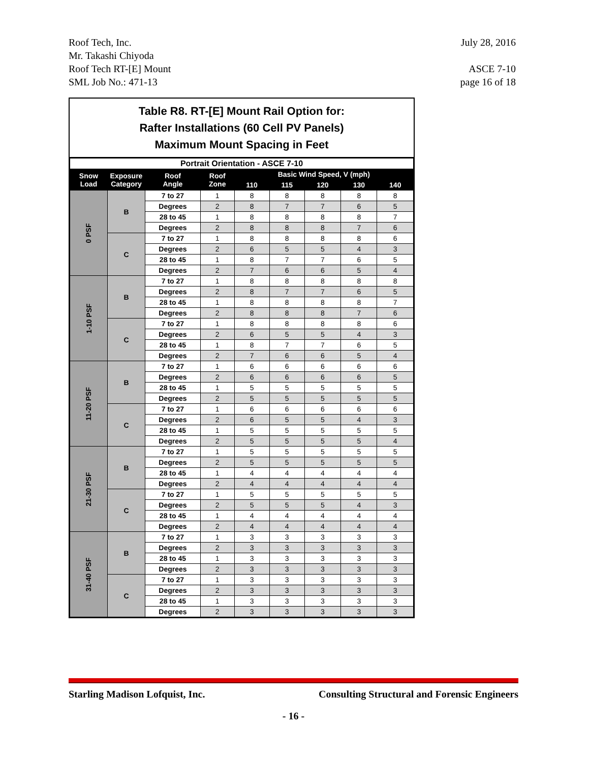July 28, 2016
ASCE 7-10
page 16 of 18
Roof Tech, Inc.
Mr. Takashi Chiyoda
Roof Tech RT-[E] Mount
SML Job No.: 471-13
Table R8. RT-[E] Mount Rail Option for:
Rafter Installations (60 Cell PV Panels)
Maximum Mount Spacing in Feet
| Portrait Orientation - ASCE 7-10 | | | | | | | | |
| --- | --- | --- | --- | --- | --- | --- | --- | --- |
| Snow Load | Exposure Category | Roof Angle | Roof Zone | Basic Wind Speed, V (mph) | | | | |
| | | | | 110 | 115 | 120 | 130 | 140 |
| 0 PSF | B | 7 to 27 | 1 | 8 | 8 | 8 | 8 | 8 |
| | | Degrees | 2 | 8 | 7 | 7 | 6 | 5 |
| | | 28 to 45 | 1 | 8 | 8 | 8 | 8 | 7 |
| | | Degrees | 2 | 8 | 8 | 8 | 7 | 6 |
| | C | 7 to 27 | 1 | 8 | 8 | 8 | 8 | 6 |
| | | Degrees | 2 | 6 | 5 | 5 | 4 | 3 |
| | | 28 to 45 | 1 | 8 | 7 | 7 | 6 | 5 |
| | | Degrees | 2 | 7 | 6 | 6 | 5 | 4 |
| 1-10 PSF | B | 7 to 27 | 1 | 8 | 8 | 8 | 8 | 8 |
| | | Degrees | 2 | 8 | 7 | 7 | 6 | 5 |
| | | 28 to 45 | 1 | 8 | 8 | 8 | 8 | 7 |
| | | Degrees | 2 | 8 | 8 | 8 | 7 | 6 |
| | C | 7 to 27 | 1 | 8 | 8 | 8 | 8 | 6 |
| | | Degrees | 2 | 6 | 5 | 5 | 4 | 3 |
| | | 28 to 45 | 1 | 8 | 7 | 7 | 6 | 5 |
| | | Degrees | 2 | 7 | 6 | 6 | 5 | 4 |
| 11-20 PSF | B | 7 to 27 | 1 | 6 | 6 | 6 | 6 | 6 |
| | | Degrees | 2 | 6 | 6 | 6 | 6 | 5 |
| | | 28 to 45 | 1 | 5 | 5 | 5 | 5 | 5 |
| | | Degrees | 2 | 5 | 5 | 5 | 5 | 5 |
| | C | 7 to 27 | 1 | 6 | 6 | 6 | 6 | 6 |
| | | Degrees | 2 | 6 | 5 | 5 | 4 | 3 |
| | | 28 to 45 | 1 | 5 | 5 | 5 | 5 | 5 |
| | | Degrees | 2 | 5 | 5 | 5 | 5 | 4 |
| 21-30 PSF | B | 7 to 27 | 1 | 5 | 5 | 5 | 5 | 5 |
| | | Degrees | 2 | 5 | 5 | 5 | 5 | 5 |
| | | 28 to 45 | 1 | 4 | 4 | 4 | 4 | 4 |
| | | Degrees | 2 | 4 | 4 | 4 | 4 | 4 |
| | C | 7 to 27 | 1 | 5 | 5 | 5 | 5 | 5 |
| | | Degrees | 2 | 5 | 5 | 5 | 4 | 3 |
| | | 28 to 45 | 1 | 4 | 4 | 4 | 4 | 4 |
| | | Degrees | 2 | 4 | 4 | 4 | 4 | 4 |
| 31-40 PSF | B | 7 to 27 | 1 | 3 | 3 | 3 | 3 | 3 |
| | | Degrees | 2 | 3 | 3 | 3 | 3 | 3 |
| | | 28 to 45 | 1 | 3 | 3 | 3 | 3 | 3 |
| | | Degrees | 2 | 3 | 3 | 3 | 3 | 3 |
| | C | 7 to 27 | 1 | 3 | 3 | 3 | 3 | 3 |
| | | Degrees | 2 | 3 | 3 | 3 | 3 | 3 |
| | | 28 to 45 | 1 | 3 | 3 | 3 | 3 | 3 |
| | | Degrees | 2 | 3 | 3 | 3 | 3 | 3 |
Starling Madison Lofquist, Inc. Consulting Structural and Forensic Engineers
- 16 -